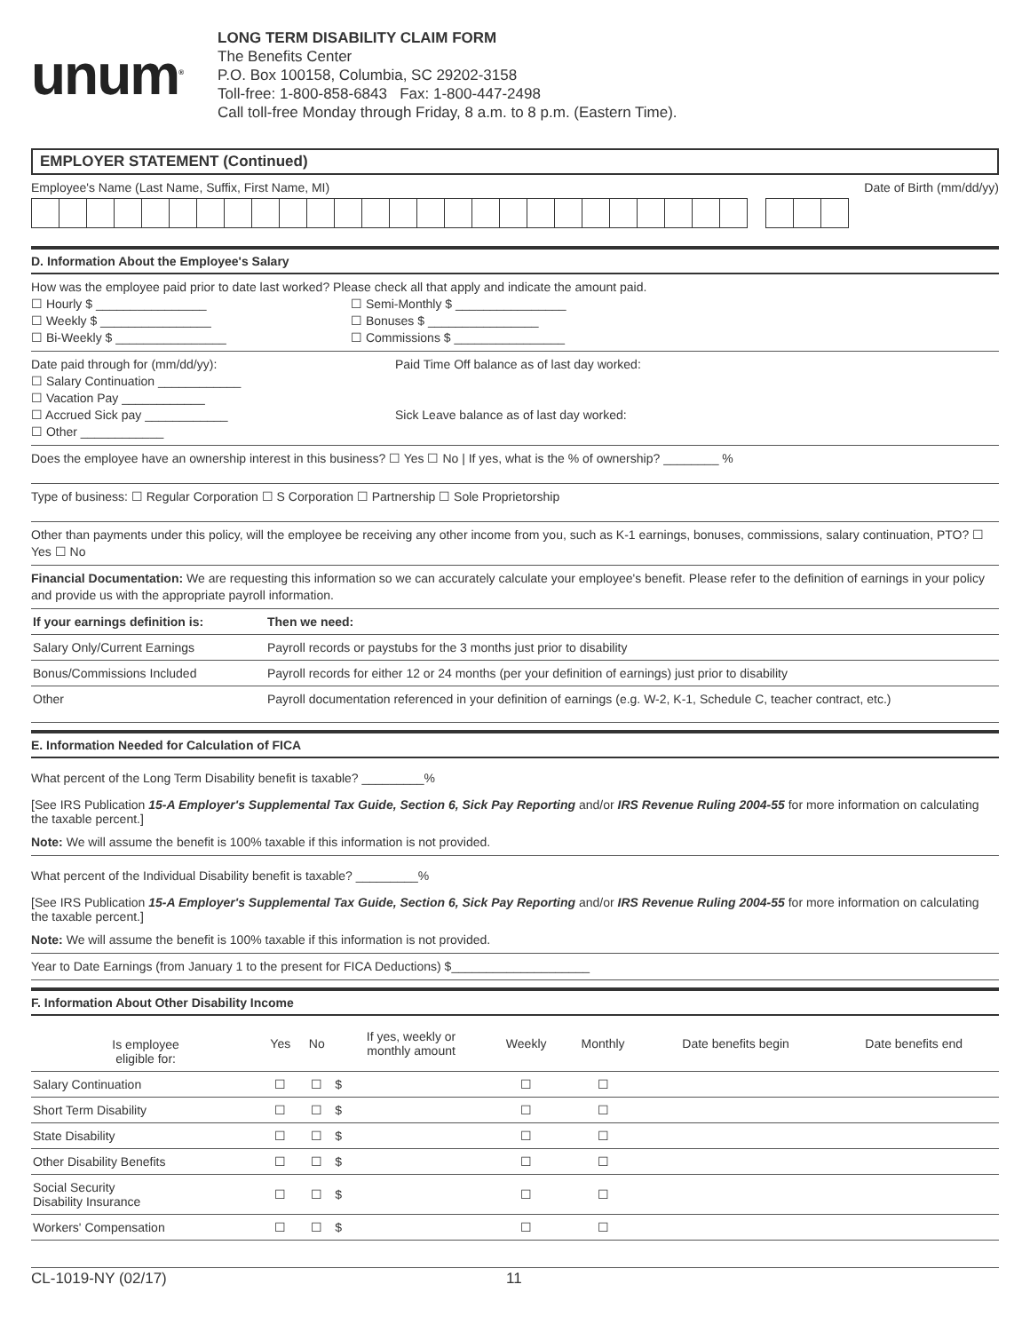unum<sup>®</sup>
LONG TERM DISABILITY CLAIM FORM
The Benefits Center
P.O. Box 100158, Columbia, SC 29202-3158
Toll-free: 1-800-858-6843 Fax: 1-800-447-2498
Call toll-free Monday through Friday, 8 a.m. to 8 p.m. (Eastern Time).
EMPLOYER STATEMENT (Continued)
Employee's Name (Last Name, Suffix, First Name, MI) Date of Birth (mm/dd/yy)
D. Information About the Employee's Salary
How was the employee paid prior to date last worked? Please check all that apply and indicate the amount paid.
☐ Hourly $ ________________
☐ Weekly $ ________________
☐ Bi-Weekly $ ________________
☐ Semi-Monthly $ ________________
☐ Bonuses $ ________________
☐ Commissions $ ________________
Date paid through for (mm/dd/yy):
☐ Salary Continuation ____________
☐ Vacation Pay ____________
☐ Accrued Sick pay ____________
☐ Other ____________
Paid Time Off balance as of last day worked:
Sick Leave balance as of last day worked:
Does the employee have an ownership interest in this business? ☐ Yes ☐ No | If yes, what is the % of ownership? ________ %
Type of business: ☐ Regular Corporation ☐ S Corporation ☐ Partnership ☐ Sole Proprietorship
Other than payments under this policy, will the employee be receiving any other income from you, such as K-1 earnings, bonuses, commissions, salary continuation, PTO? ☐ Yes ☐ No
Financial Documentation: We are requesting this information so we can accurately calculate your employee's benefit. Please refer to the definition of earnings in your policy and provide us with the appropriate payroll information.
| If your earnings definition is: | Then we need: |
| --- | --- |
| Salary Only/Current Earnings | Payroll records or paystubs for the 3 months just prior to disability |
| Bonus/Commissions Included | Payroll records for either 12 or 24 months (per your definition of earnings) just prior to disability |
| Other | Payroll documentation referenced in your definition of earnings (e.g. W-2, K-1, Schedule C, teacher contract, etc.) |
E. Information Needed for Calculation of FICA
What percent of the Long Term Disability benefit is taxable? _________%
[See IRS Publication 15-A Employer's Supplemental Tax Guide, Section 6, Sick Pay Reporting and/or IRS Revenue Ruling 2004-55 for more information on calculating the taxable percent.]
Note: We will assume the benefit is 100% taxable if this information is not provided.
What percent of the Individual Disability benefit is taxable? _________%
[See IRS Publication 15-A Employer's Supplemental Tax Guide, Section 6, Sick Pay Reporting and/or IRS Revenue Ruling 2004-55 for more information on calculating the taxable percent.]
Note: We will assume the benefit is 100% taxable if this information is not provided.
Year to Date Earnings (from January 1 to the present for FICA Deductions) $____________________
F. Information About Other Disability Income
| Is employee eligible for: | Yes | No | If yes, weekly or monthly amount | Weekly | Monthly | Date benefits begin | Date benefits end |
| Salary Continuation | ☐ | ☐ | $ | ☐ | ☐ | | |
| Short Term Disability | ☐ | ☐ | $ | ☐ | ☐ | | |
| State Disability | ☐ | ☐ | $ | ☐ | ☐ | | |
| Other Disability Benefits | ☐ | ☐ | $ | ☐ | ☐ | | |
| Social Security Disability Insurance | ☐ | ☐ | $ | ☐ | ☐ | | |
| Workers' Compensation | ☐ | ☐ | $ | ☐ | ☐ | | |
CL-1019-NY (02/17) 11